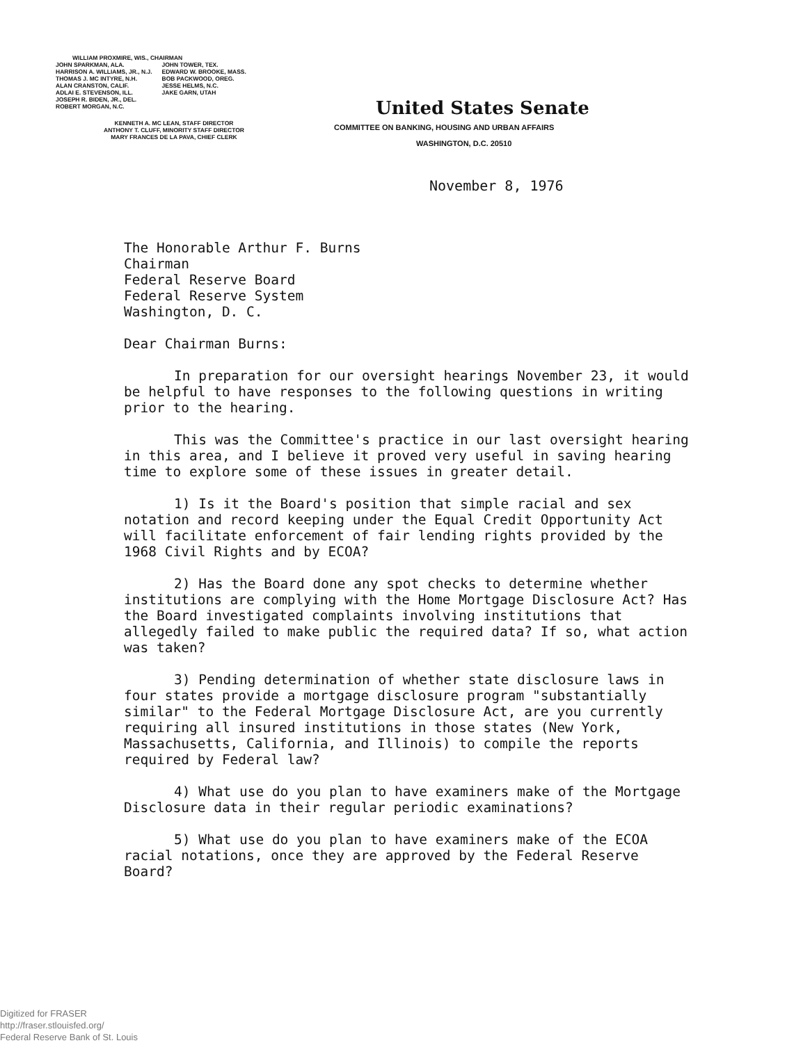WILLIAM PROXMIRE, WIS., CHAIRMAN
JOHN SPARKMAN, ALA.
HARRISON A. WILLIAMS, JR., N.J.
THOMAS J. MC INTYRE, N.H.
ALAN CRANSTON, CALIF.
ADLAI E. STEVENSON, ILL.
JOSEPH R. BIDEN, JR., DEL.
ROBERT MORGAN, N.C.
JOHN TOWER, TEX.
EDWARD W. BROOKE, MASS.
BOB PACKWOOD, OREG.
JESSE HELMS, N.C.
JAKE GARN, UTAH
KENNETH A. MC LEAN, STAFF DIRECTOR
ANTHONY T. CLUFF, MINORITY STAFF DIRECTOR
MARY FRANCES DE LA PAVA, CHIEF CLERK
United States Senate
COMMITTEE ON BANKING, HOUSING AND URBAN AFFAIRS
WASHINGTON, D.C. 20510
November 8, 1976
The Honorable Arthur F. Burns
Chairman
Federal Reserve Board
Federal Reserve System
Washington, D. C.
Dear Chairman Burns:
In preparation for our oversight hearings November 23, it would be helpful to have responses to the following questions in writing prior to the hearing.
This was the Committee's practice in our last oversight hearing in this area, and I believe it proved very useful in saving hearing time to explore some of these issues in greater detail.
1) Is it the Board's position that simple racial and sex notation and record keeping under the Equal Credit Opportunity Act will facilitate enforcement of fair lending rights provided by the 1968 Civil Rights and by ECOA?
2) Has the Board done any spot checks to determine whether institutions are complying with the Home Mortgage Disclosure Act? Has the Board investigated complaints involving institutions that allegedly failed to make public the required data? If so, what action was taken?
3) Pending determination of whether state disclosure laws in four states provide a mortgage disclosure program "substantially similar" to the Federal Mortgage Disclosure Act, are you currently requiring all insured institutions in those states (New York, Massachusetts, California, and Illinois) to compile the reports required by Federal law?
4) What use do you plan to have examiners make of the Mortgage Disclosure data in their regular periodic examinations?
5) What use do you plan to have examiners make of the ECOA racial notations, once they are approved by the Federal Reserve Board?
Digitized for FRASER
http://fraser.stlouisfed.org/
Federal Reserve Bank of St. Louis